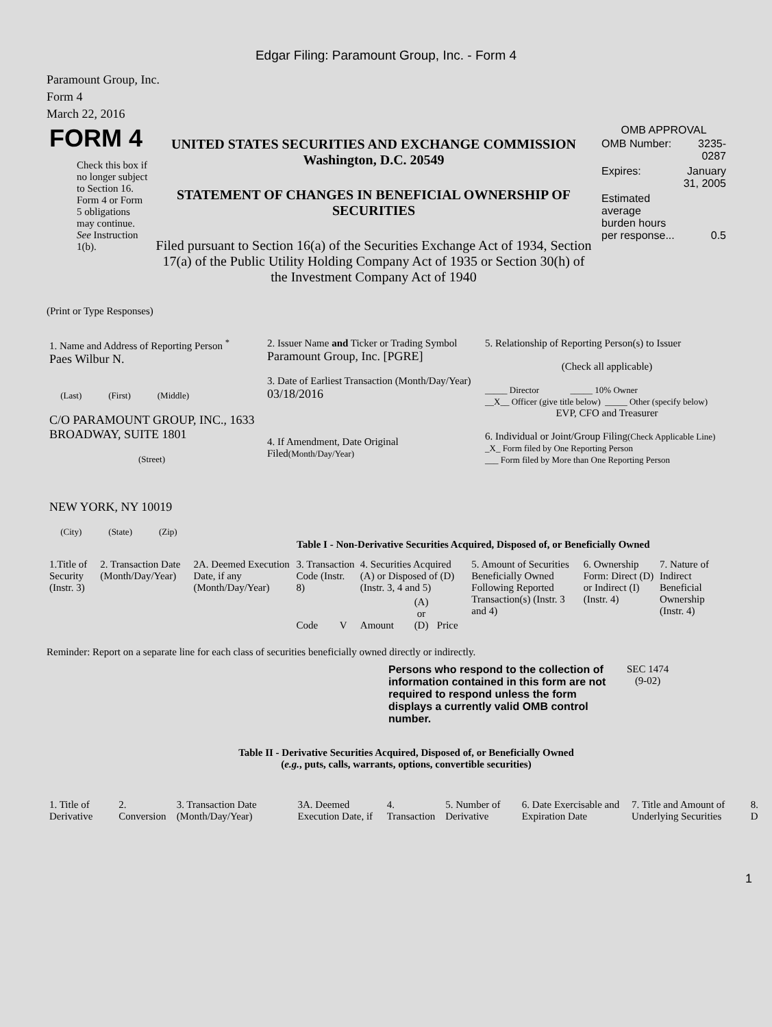Edgar Filing: Paramount Group, Inc. - Form 4
Paramount Group, Inc.
Form 4
March 22, 2016
| FORM 4 Check this box if no longer subject to Section 16. Form 4 or Form 5 obligations may continue. See Instruction 1(b). | UNITED STATES SECURITIES AND EXCHANGE COMMISSION Washington, D.C. 20549 STATEMENT OF CHANGES IN BENEFICIAL OWNERSHIP OF SECURITIES Filed pursuant to Section 16(a) of the Securities Exchange Act of 1934, Section 17(a) of the Public Utility Holding Company Act of 1935 or Section 30(h) of the Investment Company Act of 1940 | OMB APPROVAL / OMB Number: / 3235-0287 / / Expires: / January 31, 2005 / / Estimated average burden hours per response... / 0.5 / |
(Print or Type Responses)
| 1. Name and Address of Reporting Person <sup>*</sup> Paes Wilbur N. (Last) (First) (Middle) C/O PARAMOUNT GROUP, INC., 1633 BROADWAY, SUITE 1801 (Street) NEW YORK, NY 10019 (City) (State) (Zip) | 2. Issuer Name and Ticker or Trading Symbol Paramount Group, Inc. [PGRE] 3. Date of Earliest Transaction (Month/Day/Year) 03/18/2016 4. If Amendment, Date Original Filed (Month/Day/Year) | 5. Relationship of Reporting Person(s) to Issuer (Check all applicable) _____ Director _____ 10% Owner __X__ Officer (give title below) _____ Other (specify below) EVP, CFO and Treasurer 6. Individual or Joint/Group Filing (Check Applicable Line) _X_ Form filed by One Reporting Person ___ Form filed by More than One Reporting Person |
Table I - Non-Derivative Securities Acquired, Disposed of, or Beneficially Owned
| 1.Title of Security (Instr. 3) | 2. Transaction Date (Month/Day/Year) | 2A. Deemed Execution Date, if any (Month/Day/Year) | 3. Transaction Code (Instr. 8) | | 4. Securities Acquired (A) or Disposed of (D) (Instr. 3, 4 and 5) | | | 5. Amount of Securities Beneficially Owned Following Reported Transaction(s) (Instr. 3 and 4) | 6. Ownership Form: Direct (D) or Indirect (I) (Instr. 4) | 7. Nature of Indirect Beneficial Ownership (Instr. 4) |
| | | | Code | V | Amount | (A) or (D) | Price | | | |
Reminder: Report on a separate line for each class of securities beneficially owned directly or indirectly.
| Persons who respond to the collection of information contained in this form are not required to respond unless the form displays a currently valid OMB control number. | SEC 1474 (9-02) |
Table II - Derivative Securities Acquired, Disposed of, or Beneficially Owned
(e.g., puts, calls, warrants, options, convertible securities)
| 1. Title of Derivative | 2. Conversion | 3. Transaction Date (Month/Day/Year) | 3A. Deemed Execution Date, if | 4. Transaction | 5. Number of Derivative | 6. Date Exercisable and Expiration Date | 7. Title and Amount of Underlying Securities | 8. D |
1